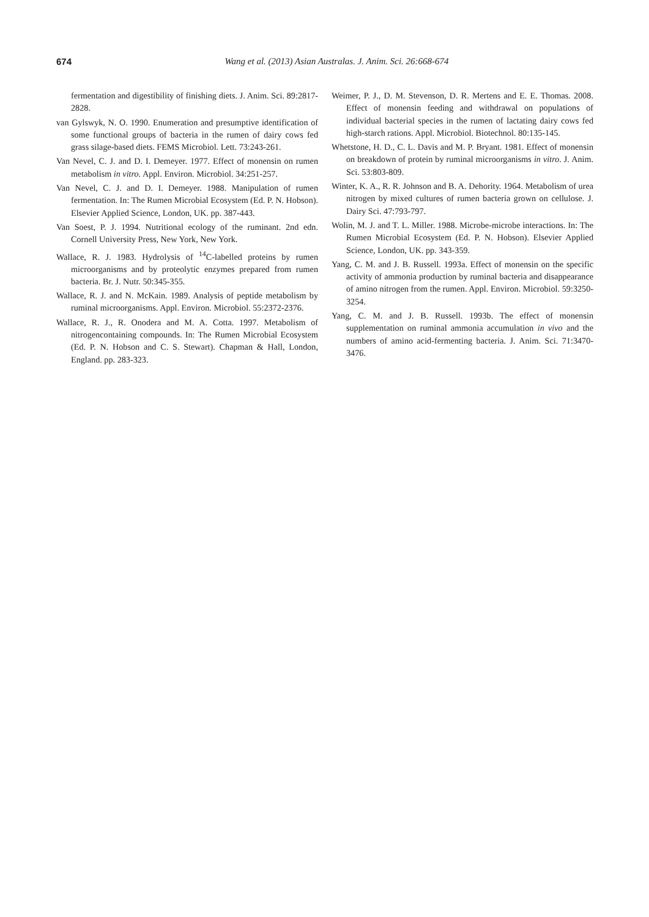674
Wang et al. (2013) Asian Australas. J. Anim. Sci. 26:668-674
fermentation and digestibility of finishing diets. J. Anim. Sci. 89:2817-2828.
van Gylswyk, N. O. 1990. Enumeration and presumptive identification of some functional groups of bacteria in the rumen of dairy cows fed grass silage-based diets. FEMS Microbiol. Lett. 73:243-261.
Van Nevel, C. J. and D. I. Demeyer. 1977. Effect of monensin on rumen metabolism in vitro. Appl. Environ. Microbiol. 34:251-257.
Van Nevel, C. J. and D. I. Demeyer. 1988. Manipulation of rumen fermentation. In: The Rumen Microbial Ecosystem (Ed. P. N. Hobson). Elsevier Applied Science, London, UK. pp. 387-443.
Van Soest, P. J. 1994. Nutritional ecology of the ruminant. 2nd edn. Cornell University Press, New York, New York.
Wallace, R. J. 1983. Hydrolysis of <sup>14</sup>C-labelled proteins by rumen microorganisms and by proteolytic enzymes prepared from rumen bacteria. Br. J. Nutr. 50:345-355.
Wallace, R. J. and N. McKain. 1989. Analysis of peptide metabolism by ruminal microorganisms. Appl. Environ. Microbiol. 55:2372-2376.
Wallace, R. J., R. Onodera and M. A. Cotta. 1997. Metabolism of nitrogencontaining compounds. In: The Rumen Microbial Ecosystem (Ed. P. N. Hobson and C. S. Stewart). Chapman & Hall, London, England. pp. 283-323.
Weimer, P. J., D. M. Stevenson, D. R. Mertens and E. E. Thomas. 2008. Effect of monensin feeding and withdrawal on populations of individual bacterial species in the rumen of lactating dairy cows fed high-starch rations. Appl. Microbiol. Biotechnol. 80:135-145.
Whetstone, H. D., C. L. Davis and M. P. Bryant. 1981. Effect of monensin on breakdown of protein by ruminal microorganisms in vitro. J. Anim. Sci. 53:803-809.
Winter, K. A., R. R. Johnson and B. A. Dehority. 1964. Metabolism of urea nitrogen by mixed cultures of rumen bacteria grown on cellulose. J. Dairy Sci. 47:793-797.
Wolin, M. J. and T. L. Miller. 1988. Microbe-microbe interactions. In: The Rumen Microbial Ecosystem (Ed. P. N. Hobson). Elsevier Applied Science, London, UK. pp. 343-359.
Yang, C. M. and J. B. Russell. 1993a. Effect of monensin on the specific activity of ammonia production by ruminal bacteria and disappearance of amino nitrogen from the rumen. Appl. Environ. Microbiol. 59:3250-3254.
Yang, C. M. and J. B. Russell. 1993b. The effect of monensin supplementation on ruminal ammonia accumulation in vivo and the numbers of amino acid-fermenting bacteria. J. Anim. Sci. 71:3470-3476.